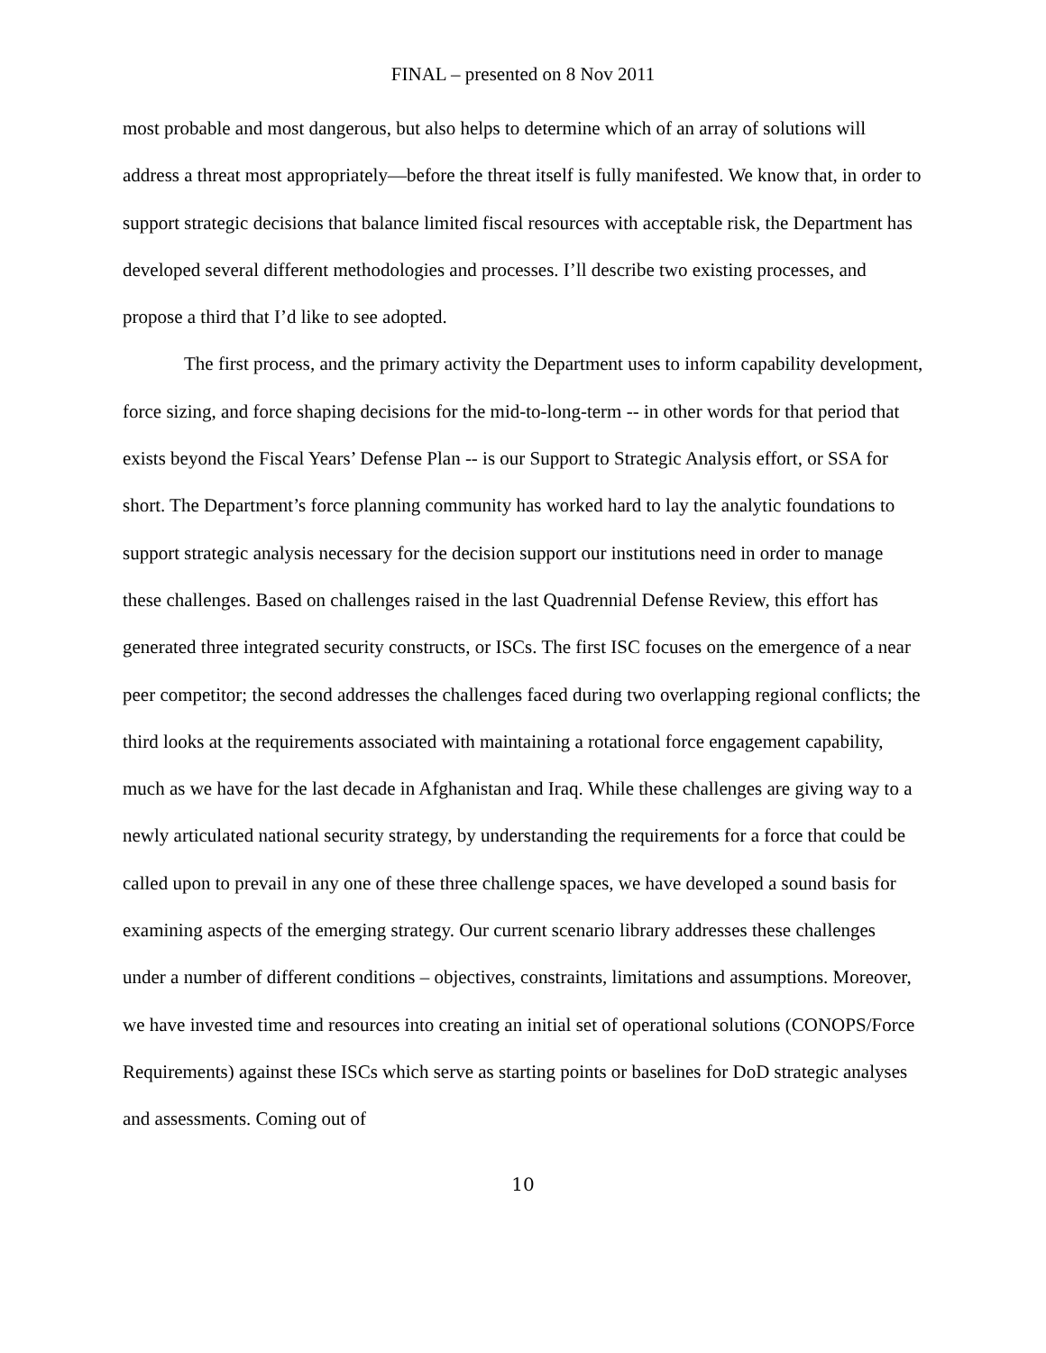FINAL – presented on 8 Nov 2011
most probable and most dangerous, but also helps to determine which of an array of solutions will address a threat most appropriately—before the threat itself is fully manifested. We know that, in order to support strategic decisions that balance limited fiscal resources with acceptable risk, the Department has developed several different methodologies and processes. I’ll describe two existing processes, and propose a third that I’d like to see adopted.
The first process, and the primary activity the Department uses to inform capability development, force sizing, and force shaping decisions for the mid-to-long-term -- in other words for that period that exists beyond the Fiscal Years’ Defense Plan -- is our Support to Strategic Analysis effort, or SSA for short. The Department’s force planning community has worked hard to lay the analytic foundations to support strategic analysis necessary for the decision support our institutions need in order to manage these challenges. Based on challenges raised in the last Quadrennial Defense Review, this effort has generated three integrated security constructs, or ISCs. The first ISC focuses on the emergence of a near peer competitor; the second addresses the challenges faced during two overlapping regional conflicts; the third looks at the requirements associated with maintaining a rotational force engagement capability, much as we have for the last decade in Afghanistan and Iraq. While these challenges are giving way to a newly articulated national security strategy, by understanding the requirements for a force that could be called upon to prevail in any one of these three challenge spaces, we have developed a sound basis for examining aspects of the emerging strategy. Our current scenario library addresses these challenges under a number of different conditions – objectives, constraints, limitations and assumptions. Moreover, we have invested time and resources into creating an initial set of operational solutions (CONOPS/Force Requirements) against these ISCs which serve as starting points or baselines for DoD strategic analyses and assessments. Coming out of
10